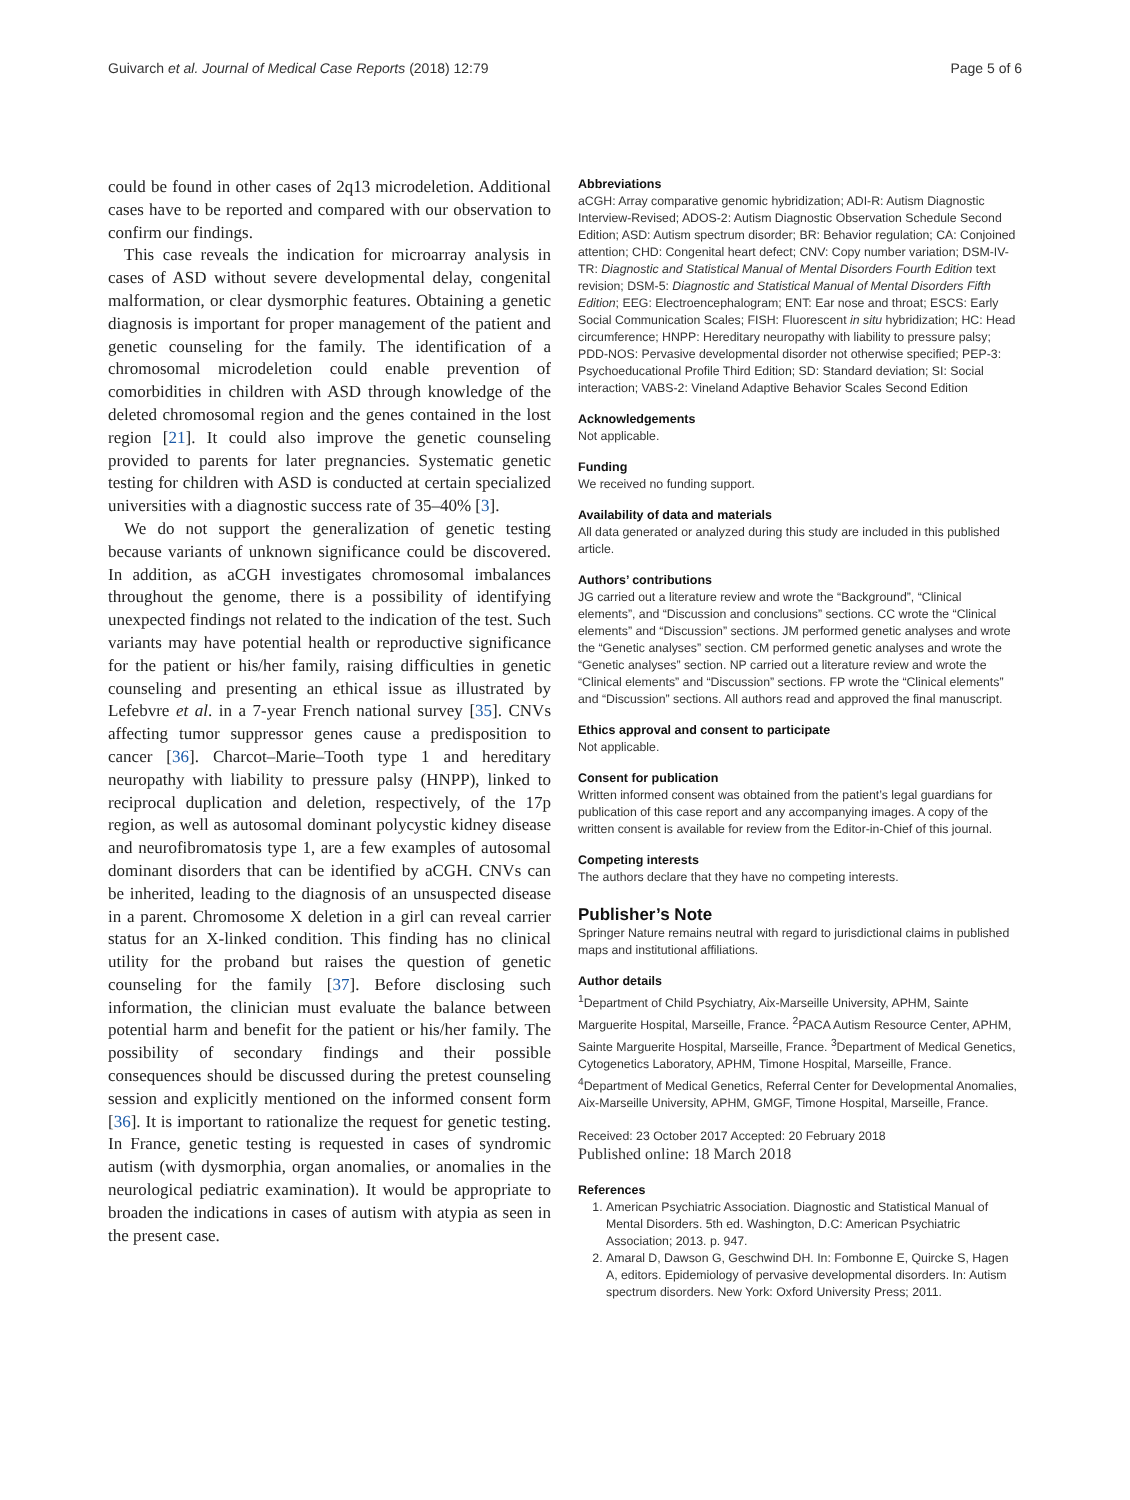Guivarch et al. Journal of Medical Case Reports (2018) 12:79 Page 5 of 6
could be found in other cases of 2q13 microdeletion. Additional cases have to be reported and compared with our observation to confirm our findings.
This case reveals the indication for microarray analysis in cases of ASD without severe developmental delay, congenital malformation, or clear dysmorphic features. Obtaining a genetic diagnosis is important for proper management of the patient and genetic counseling for the family. The identification of a chromosomal microdeletion could enable prevention of comorbidities in children with ASD through knowledge of the deleted chromosomal region and the genes contained in the lost region [21]. It could also improve the genetic counseling provided to parents for later pregnancies. Systematic genetic testing for children with ASD is conducted at certain specialized universities with a diagnostic success rate of 35–40% [3].
We do not support the generalization of genetic testing because variants of unknown significance could be discovered. In addition, as aCGH investigates chromosomal imbalances throughout the genome, there is a possibility of identifying unexpected findings not related to the indication of the test. Such variants may have potential health or reproductive significance for the patient or his/her family, raising difficulties in genetic counseling and presenting an ethical issue as illustrated by Lefebvre et al. in a 7-year French national survey [35]. CNVs affecting tumor suppressor genes cause a predisposition to cancer [36]. Charcot–Marie–Tooth type 1 and hereditary neuropathy with liability to pressure palsy (HNPP), linked to reciprocal duplication and deletion, respectively, of the 17p region, as well as autosomal dominant polycystic kidney disease and neurofibromatosis type 1, are a few examples of autosomal dominant disorders that can be identified by aCGH. CNVs can be inherited, leading to the diagnosis of an unsuspected disease in a parent. Chromosome X deletion in a girl can reveal carrier status for an X-linked condition. This finding has no clinical utility for the proband but raises the question of genetic counseling for the family [37]. Before disclosing such information, the clinician must evaluate the balance between potential harm and benefit for the patient or his/her family. The possibility of secondary findings and their possible consequences should be discussed during the pretest counseling session and explicitly mentioned on the informed consent form [36]. It is important to rationalize the request for genetic testing. In France, genetic testing is requested in cases of syndromic autism (with dysmorphia, organ anomalies, or anomalies in the neurological pediatric examination). It would be appropriate to broaden the indications in cases of autism with atypia as seen in the present case.
Abbreviations
aCGH: Array comparative genomic hybridization; ADI-R: Autism Diagnostic Interview-Revised; ADOS-2: Autism Diagnostic Observation Schedule Second Edition; ASD: Autism spectrum disorder; BR: Behavior regulation; CA: Conjoined attention; CHD: Congenital heart defect; CNV: Copy number variation; DSM-IV-TR: Diagnostic and Statistical Manual of Mental Disorders Fourth Edition text revision; DSM-5: Diagnostic and Statistical Manual of Mental Disorders Fifth Edition; EEG: Electroencephalogram; ENT: Ear nose and throat; ESCS: Early Social Communication Scales; FISH: Fluorescent in situ hybridization; HC: Head circumference; HNPP: Hereditary neuropathy with liability to pressure palsy; PDD-NOS: Pervasive developmental disorder not otherwise specified; PEP-3: Psychoeducational Profile Third Edition; SD: Standard deviation; SI: Social interaction; VABS-2: Vineland Adaptive Behavior Scales Second Edition
Acknowledgements
Not applicable.
Funding
We received no funding support.
Availability of data and materials
All data generated or analyzed during this study are included in this published article.
Authors’ contributions
JG carried out a literature review and wrote the “Background”, “Clinical elements”, and “Discussion and conclusions” sections. CC wrote the “Clinical elements” and “Discussion” sections. JM performed genetic analyses and wrote the “Genetic analyses” section. CM performed genetic analyses and wrote the “Genetic analyses” section. NP carried out a literature review and wrote the “Clinical elements” and “Discussion” sections. FP wrote the “Clinical elements” and “Discussion” sections. All authors read and approved the final manuscript.
Ethics approval and consent to participate
Not applicable.
Consent for publication
Written informed consent was obtained from the patient’s legal guardians for publication of this case report and any accompanying images. A copy of the written consent is available for review from the Editor-in-Chief of this journal.
Competing interests
The authors declare that they have no competing interests.
Publisher’s Note
Springer Nature remains neutral with regard to jurisdictional claims in published maps and institutional affiliations.
Author details
<sup>1</sup> Department of Child Psychiatry, Aix-Marseille University, APHM, Sainte Marguerite Hospital, Marseille, France. <sup>2</sup>PACA Autism Resource Center, APHM, Sainte Marguerite Hospital, Marseille, France. <sup>3</sup>Department of Medical Genetics, Cytogenetics Laboratory, APHM, Timone Hospital, Marseille, France. <sup>4</sup>Department of Medical Genetics, Referral Center for Developmental Anomalies, Aix-Marseille University, APHM, GMGF, Timone Hospital, Marseille, France.
Received: 23 October 2017 Accepted: 20 February 2018
Published online: 18 March 2018
References
1. American Psychiatric Association. Diagnostic and Statistical Manual of Mental Disorders. 5th ed. Washington, D.C: American Psychiatric Association; 2013. p. 947.
2. Amaral D, Dawson G, Geschwind DH. In: Fombonne E, Quircke S, Hagen A, editors. Epidemiology of pervasive developmental disorders. In: Autism spectrum disorders. New York: Oxford University Press; 2011.